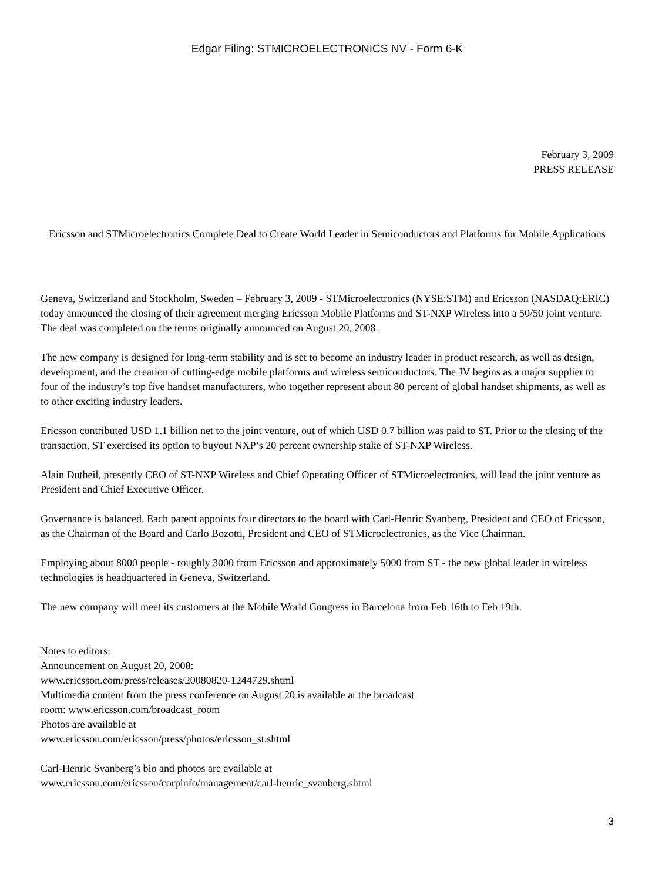Edgar Filing: STMICROELECTRONICS NV - Form 6-K
February 3, 2009
PRESS RELEASE
Ericsson and STMicroelectronics Complete Deal to Create World Leader in Semiconductors and Platforms for Mobile Applications
Geneva, Switzerland and Stockholm, Sweden – February 3, 2009 - STMicroelectronics (NYSE:STM) and Ericsson (NASDAQ:ERIC) today announced the closing of their agreement merging Ericsson Mobile Platforms and ST-NXP Wireless into a 50/50 joint venture. The deal was completed on the terms originally announced on August 20, 2008.
The new company is designed for long-term stability and is set to become an industry leader in product research, as well as design, development, and the creation of cutting-edge mobile platforms and wireless semiconductors. The JV begins as a major supplier to four of the industry’s top five handset manufacturers, who together represent about 80 percent of global handset shipments, as well as to other exciting industry leaders.
Ericsson contributed USD 1.1 billion net to the joint venture, out of which USD 0.7 billion was paid to ST. Prior to the closing of the transaction, ST exercised its option to buyout NXP’s 20 percent ownership stake of ST-NXP Wireless.
Alain Dutheil, presently CEO of ST-NXP Wireless and Chief Operating Officer of STMicroelectronics, will lead the joint venture as President and Chief Executive Officer.
Governance is balanced. Each parent appoints four directors to the board with Carl-Henric Svanberg, President and CEO of Ericsson, as the Chairman of the Board and Carlo Bozotti, President and CEO of STMicroelectronics, as the Vice Chairman.
Employing about 8000 people - roughly 3000 from Ericsson and approximately 5000 from ST - the new global leader in wireless technologies is headquartered in Geneva, Switzerland.
The new company will meet its customers at the Mobile World Congress in Barcelona from Feb 16th to Feb 19th.
Notes to editors:
Announcement on August 20, 2008:
www.ericsson.com/press/releases/20080820-1244729.shtml
Multimedia content from the press conference on August 20 is available at the broadcast
room: www.ericsson.com/broadcast_room
Photos are available at
www.ericsson.com/ericsson/press/photos/ericsson_st.shtml
Carl-Henric Svanberg’s bio and photos are available at
www.ericsson.com/ericsson/corpinfo/management/carl-henric_svanberg.shtml
3